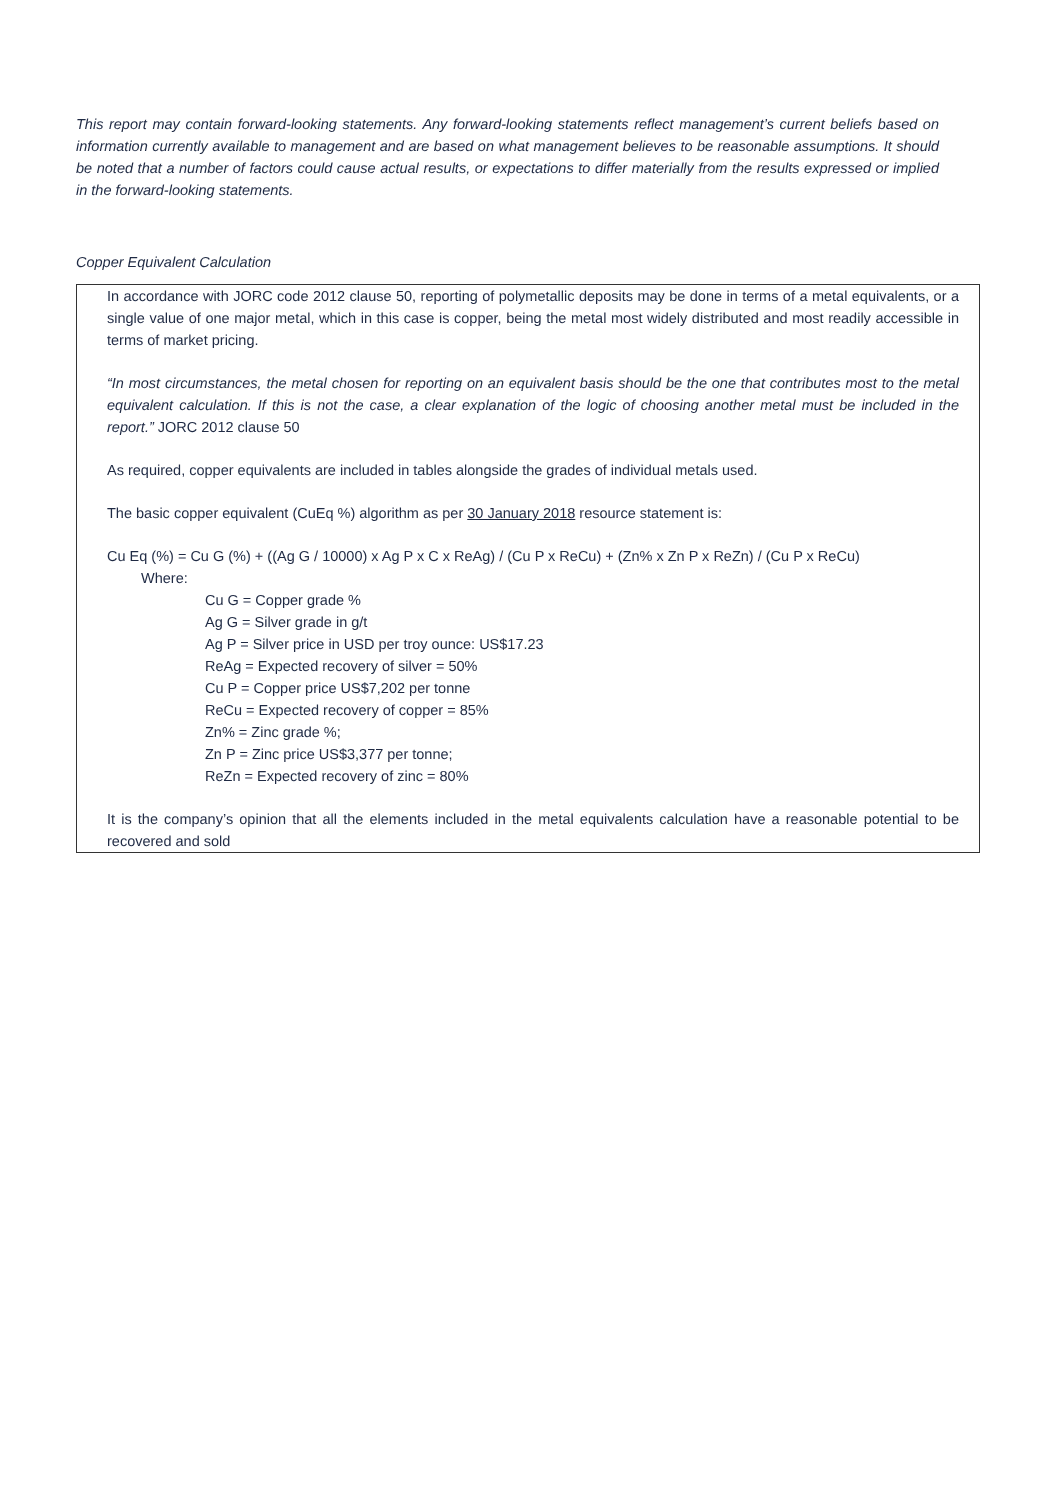This report may contain forward-looking statements. Any forward-looking statements reflect management’s current beliefs based on information currently available to management and are based on what management believes to be reasonable assumptions. It should be noted that a number of factors could cause actual results, or expectations to differ materially from the results expressed or implied in the forward-looking statements.
Copper Equivalent Calculation
In accordance with JORC code 2012 clause 50, reporting of polymetallic deposits may be done in terms of a metal equivalents, or a single value of one major metal, which in this case is copper, being the metal most widely distributed and most readily accessible in terms of market pricing.
“In most circumstances, the metal chosen for reporting on an equivalent basis should be the one that contributes most to the metal equivalent calculation. If this is not the case, a clear explanation of the logic of choosing another metal must be included in the report.” JORC 2012 clause 50
As required, copper equivalents are included in tables alongside the grades of individual metals used.
The basic copper equivalent (CuEq %) algorithm as per 30 January 2018 resource statement is:
Cu Eq (%) = Cu G (%) + ((Ag G / 10000) x Ag P x C x ReAg) / (Cu P x ReCu) + (Zn% x Zn P x ReZn) / (Cu P x ReCu)
Where:
Cu G = Copper grade %
Ag G = Silver grade in g/t
Ag P = Silver price in USD per troy ounce: US$17.23
ReAg = Expected recovery of silver = 50%
Cu P = Copper price US$7,202 per tonne
ReCu = Expected recovery of copper = 85%
Zn% = Zinc grade %;
Zn P = Zinc price US$3,377 per tonne;
ReZn = Expected recovery of zinc = 80%
It is the company’s opinion that all the elements included in the metal equivalents calculation have a reasonable potential to be recovered and sold